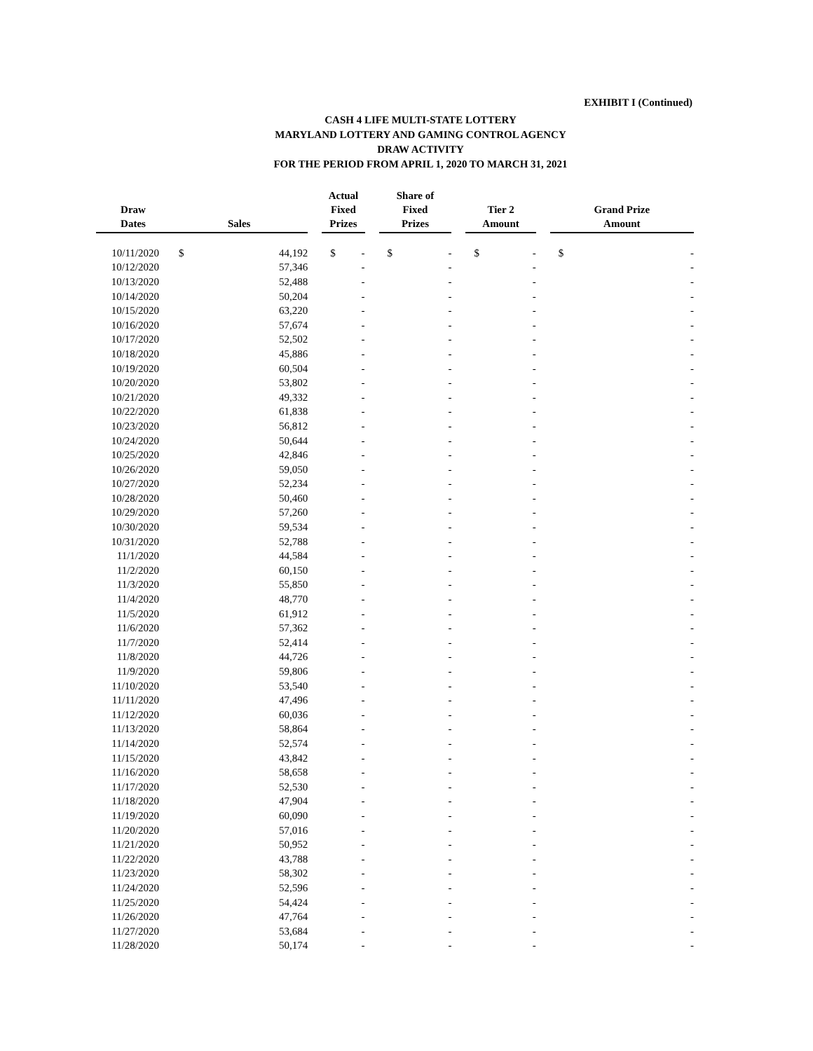EXHIBIT I (Continued)
CASH 4 LIFE MULTI-STATE LOTTERY
MARYLAND LOTTERY AND GAMING CONTROL AGENCY
DRAW ACTIVITY
FOR THE PERIOD FROM APRIL 1, 2020 TO MARCH 31, 2021
| Draw Dates | | Sales | | | Actual Fixed Prizes | | | Share of Fixed Prizes | | | Tier 2 Amount | | | Grand Prize Amount | |
| --- | --- | --- | --- | --- | --- | --- | --- | --- | --- | --- | --- | --- | --- | --- | --- |
| 10/11/2020 | | $ | 44,192 | | $ | - | | $ | - | | $ | - | | $ | - |
| 10/12/2020 | | | 57,346 | | | - | | | - | | | - | | | - |
| 10/13/2020 | | | 52,488 | | | - | | | - | | | - | | | - |
| 10/14/2020 | | | 50,204 | | | - | | | - | | | - | | | - |
| 10/15/2020 | | | 63,220 | | | - | | | - | | | - | | | - |
| 10/16/2020 | | | 57,674 | | | - | | | - | | | - | | | - |
| 10/17/2020 | | | 52,502 | | | - | | | - | | | - | | | - |
| 10/18/2020 | | | 45,886 | | | - | | | - | | | - | | | - |
| 10/19/2020 | | | 60,504 | | | - | | | - | | | - | | | - |
| 10/20/2020 | | | 53,802 | | | - | | | - | | | - | | | - |
| 10/21/2020 | | | 49,332 | | | - | | | - | | | - | | | - |
| 10/22/2020 | | | 61,838 | | | - | | | - | | | - | | | - |
| 10/23/2020 | | | 56,812 | | | - | | | - | | | - | | | - |
| 10/24/2020 | | | 50,644 | | | - | | | - | | | - | | | - |
| 10/25/2020 | | | 42,846 | | | - | | | - | | | - | | | - |
| 10/26/2020 | | | 59,050 | | | - | | | - | | | - | | | - |
| 10/27/2020 | | | 52,234 | | | - | | | - | | | - | | | - |
| 10/28/2020 | | | 50,460 | | | - | | | - | | | - | | | - |
| 10/29/2020 | | | 57,260 | | | - | | | - | | | - | | | - |
| 10/30/2020 | | | 59,534 | | | - | | | - | | | - | | | - |
| 10/31/2020 | | | 52,788 | | | - | | | - | | | - | | | - |
| 11/1/2020 | | | 44,584 | | | - | | | - | | | - | | | - |
| 11/2/2020 | | | 60,150 | | | - | | | - | | | - | | | - |
| 11/3/2020 | | | 55,850 | | | - | | | - | | | - | | | - |
| 11/4/2020 | | | 48,770 | | | - | | | - | | | - | | | - |
| 11/5/2020 | | | 61,912 | | | - | | | - | | | - | | | - |
| 11/6/2020 | | | 57,362 | | | - | | | - | | | - | | | - |
| 11/7/2020 | | | 52,414 | | | - | | | - | | | - | | | - |
| 11/8/2020 | | | 44,726 | | | - | | | - | | | - | | | - |
| 11/9/2020 | | | 59,806 | | | - | | | - | | | - | | | - |
| 11/10/2020 | | | 53,540 | | | - | | | - | | | - | | | - |
| 11/11/2020 | | | 47,496 | | | - | | | - | | | - | | | - |
| 11/12/2020 | | | 60,036 | | | - | | | - | | | - | | | - |
| 11/13/2020 | | | 58,864 | | | - | | | - | | | - | | | - |
| 11/14/2020 | | | 52,574 | | | - | | | - | | | - | | | - |
| 11/15/2020 | | | 43,842 | | | - | | | - | | | - | | | - |
| 11/16/2020 | | | 58,658 | | | - | | | - | | | - | | | - |
| 11/17/2020 | | | 52,530 | | | - | | | - | | | - | | | - |
| 11/18/2020 | | | 47,904 | | | - | | | - | | | - | | | - |
| 11/19/2020 | | | 60,090 | | | - | | | - | | | - | | | - |
| 11/20/2020 | | | 57,016 | | | - | | | - | | | - | | | - |
| 11/21/2020 | | | 50,952 | | | - | | | - | | | - | | | - |
| 11/22/2020 | | | 43,788 | | | - | | | - | | | - | | | - |
| 11/23/2020 | | | 58,302 | | | - | | | - | | | - | | | - |
| 11/24/2020 | | | 52,596 | | | - | | | - | | | - | | | - |
| 11/25/2020 | | | 54,424 | | | - | | | - | | | - | | | - |
| 11/26/2020 | | | 47,764 | | | - | | | - | | | - | | | - |
| 11/27/2020 | | | 53,684 | | | - | | | - | | | - | | | - |
| 11/28/2020 | | | 50,174 | | | - | | | - | | | - | | | - |